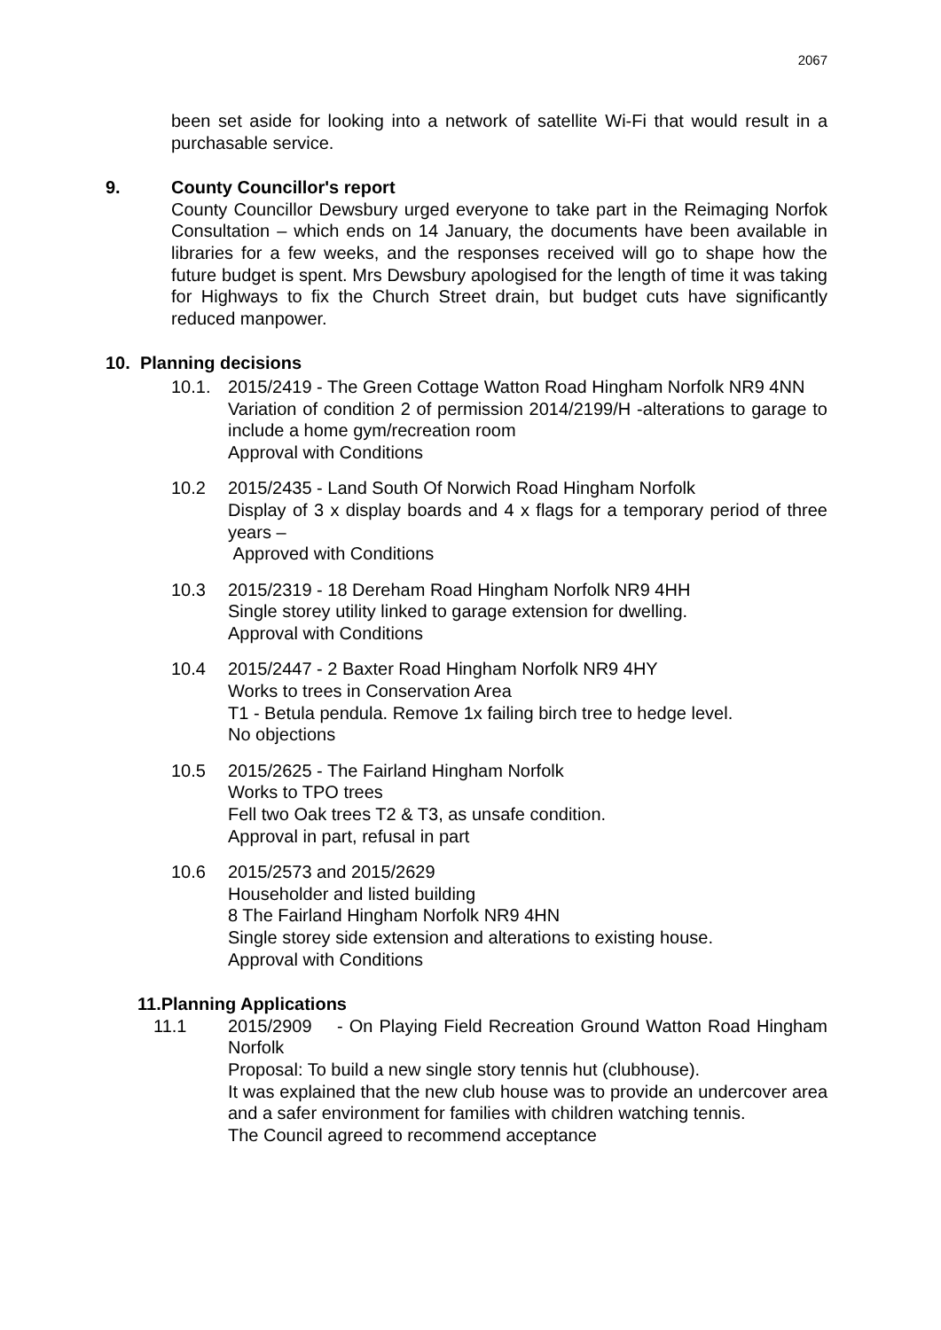2067
been set aside for looking into a network of satellite Wi-Fi that would result in a purchasable service.
9. County Councillor's report
County Councillor Dewsbury urged everyone to take part in the Reimaging Norfok Consultation – which ends on 14 January, the documents have been available in libraries for a few weeks, and the responses received will go to shape how the future budget is spent. Mrs Dewsbury apologised for the length of time it was taking for Highways to fix the Church Street drain, but budget cuts have significantly reduced manpower.
10. Planning decisions
10.1. 2015/2419 - The Green Cottage Watton Road Hingham Norfolk NR9 4NN
Variation of condition 2 of permission 2014/2199/H -alterations to garage to include a home gym/recreation room
Approval with Conditions
10.2 2015/2435 - Land South Of Norwich Road Hingham Norfolk
Display of 3 x display boards and 4 x flags for a temporary period of three years –
Approved with Conditions
10.3 2015/2319 - 18 Dereham Road Hingham Norfolk NR9 4HH
Single storey utility linked to garage extension for dwelling.
Approval with Conditions
10.4 2015/2447 - 2 Baxter Road Hingham Norfolk NR9 4HY
Works to trees in Conservation Area
T1 - Betula pendula. Remove 1x failing birch tree to hedge level.
No objections
10.5 2015/2625 - The Fairland Hingham Norfolk
Works to TPO trees
Fell two Oak trees T2 & T3, as unsafe condition.
Approval in part, refusal in part
10.6 2015/2573 and 2015/2629
Householder and listed building
8 The Fairland Hingham Norfolk NR9 4HN
Single storey side extension and alterations to existing house.
Approval with Conditions
11.Planning Applications
11.1 2015/2909 - On Playing Field Recreation Ground Watton Road Hingham Norfolk
Proposal: To build a new single story tennis hut (clubhouse).
It was explained that the new club house was to provide an undercover area and a safer environment for families with children watching tennis.
The Council agreed to recommend acceptance